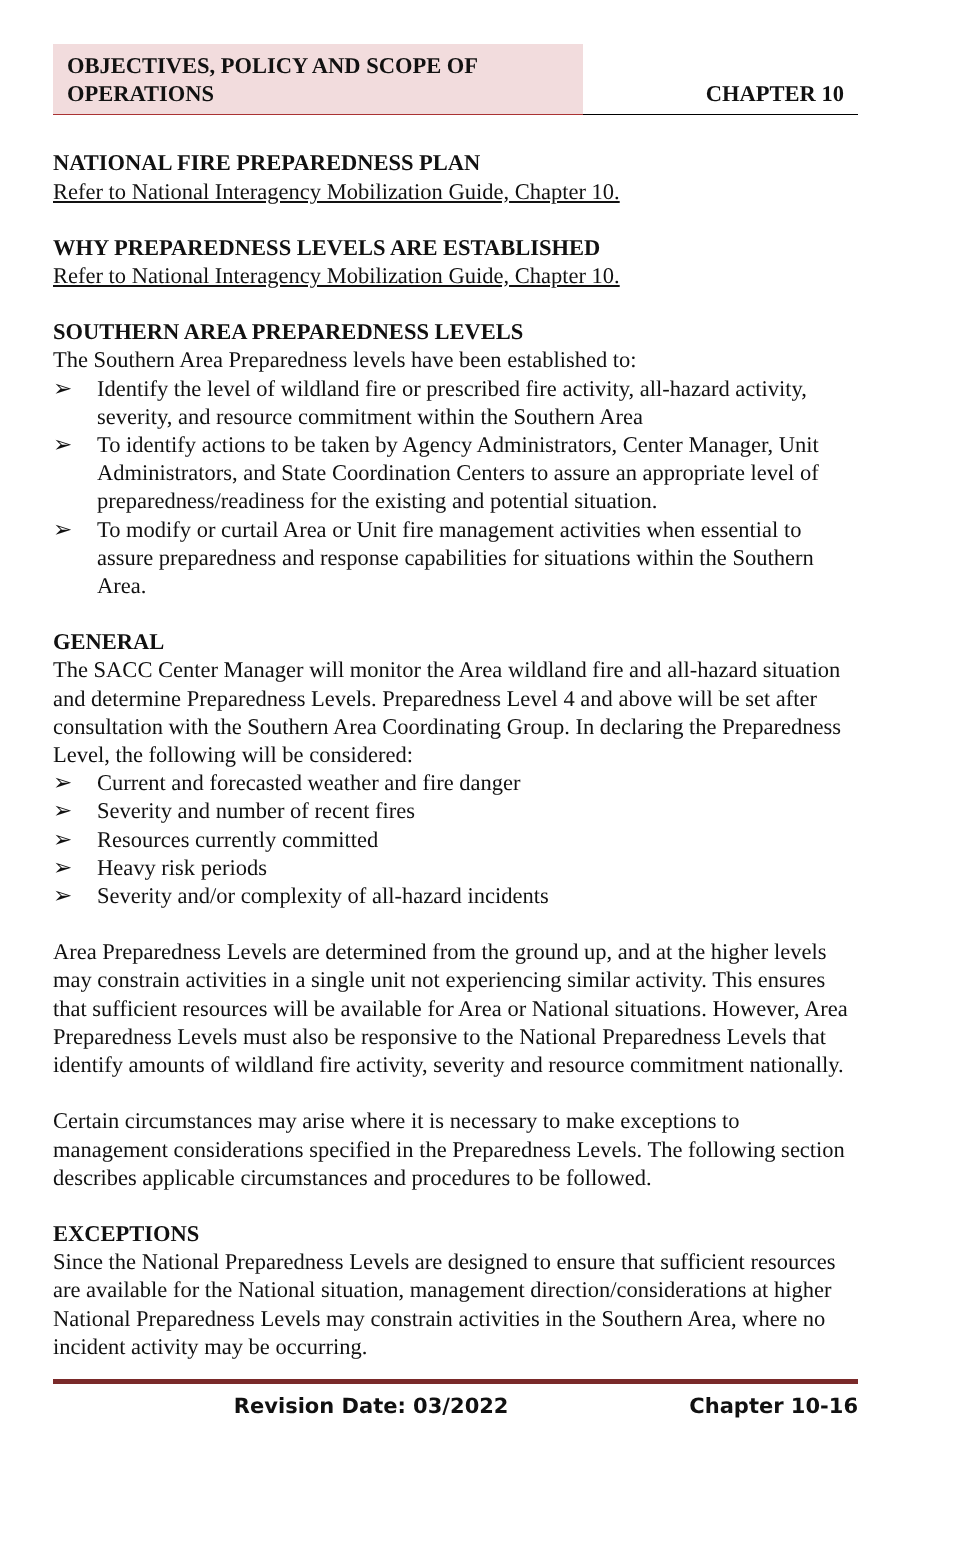OBJECTIVES, POLICY AND SCOPE OF
OPERATIONS
CHAPTER 10
NATIONAL FIRE PREPAREDNESS PLAN
Refer to National Interagency Mobilization Guide, Chapter 10.
WHY PREPAREDNESS LEVELS ARE ESTABLISHED
Refer to National Interagency Mobilization Guide, Chapter 10.
SOUTHERN AREA PREPAREDNESS LEVELS
The Southern Area Preparedness levels have been established to:
➢ Identify the level of wildland fire or prescribed fire activity, all-hazard activity, severity, and resource commitment within the Southern Area
➢ To identify actions to be taken by Agency Administrators, Center Manager, Unit Administrators, and State Coordination Centers to assure an appropriate level of preparedness/readiness for the existing and potential situation.
➢ To modify or curtail Area or Unit fire management activities when essential to assure preparedness and response capabilities for situations within the Southern Area.
GENERAL
The SACC Center Manager will monitor the Area wildland fire and all-hazard situation and determine Preparedness Levels. Preparedness Level 4 and above will be set after consultation with the Southern Area Coordinating Group. In declaring the Preparedness Level, the following will be considered:
➢ Current and forecasted weather and fire danger
➢ Severity and number of recent fires
➢ Resources currently committed
➢ Heavy risk periods
➢ Severity and/or complexity of all-hazard incidents
Area Preparedness Levels are determined from the ground up, and at the higher levels may constrain activities in a single unit not experiencing similar activity. This ensures that sufficient resources will be available for Area or National situations. However, Area Preparedness Levels must also be responsive to the National Preparedness Levels that identify amounts of wildland fire activity, severity and resource commitment nationally.
Certain circumstances may arise where it is necessary to make exceptions to management considerations specified in the Preparedness Levels. The following section describes applicable circumstances and procedures to be followed.
EXCEPTIONS
Since the National Preparedness Levels are designed to ensure that sufficient resources are available for the National situation, management direction/considerations at higher National Preparedness Levels may constrain activities in the Southern Area, where no incident activity may be occurring.
Revision Date: 03/2022 Chapter 10-16